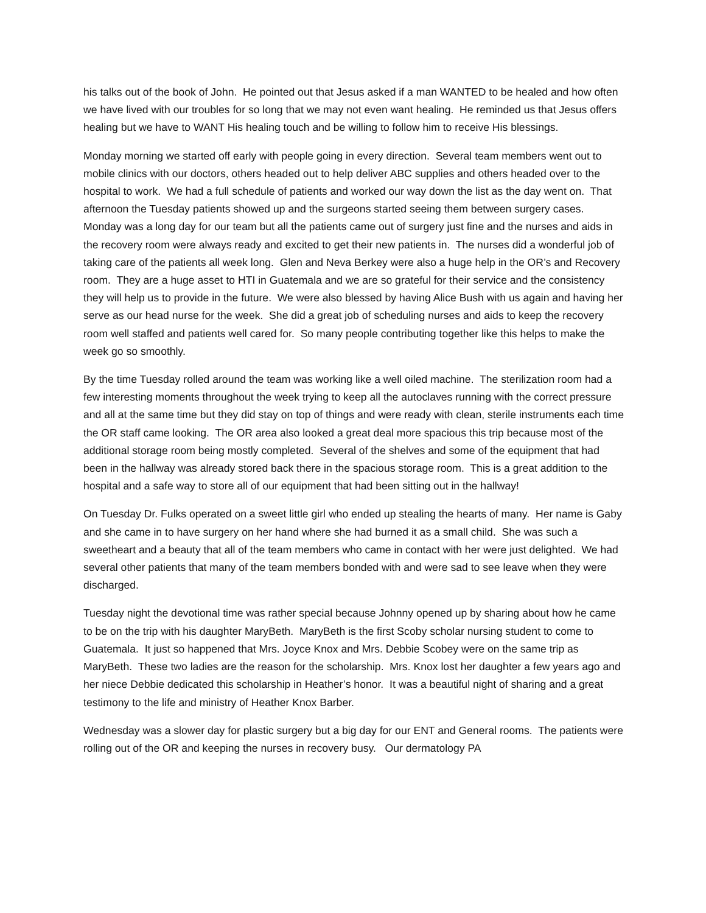his talks out of the book of John. He pointed out that Jesus asked if a man WANTED to be healed and how often we have lived with our troubles for so long that we may not even want healing. He reminded us that Jesus offers healing but we have to WANT His healing touch and be willing to follow him to receive His blessings.
Monday morning we started off early with people going in every direction. Several team members went out to mobile clinics with our doctors, others headed out to help deliver ABC supplies and others headed over to the hospital to work. We had a full schedule of patients and worked our way down the list as the day went on. That afternoon the Tuesday patients showed up and the surgeons started seeing them between surgery cases. Monday was a long day for our team but all the patients came out of surgery just fine and the nurses and aids in the recovery room were always ready and excited to get their new patients in. The nurses did a wonderful job of taking care of the patients all week long. Glen and Neva Berkey were also a huge help in the OR’s and Recovery room. They are a huge asset to HTI in Guatemala and we are so grateful for their service and the consistency they will help us to provide in the future. We were also blessed by having Alice Bush with us again and having her serve as our head nurse for the week. She did a great job of scheduling nurses and aids to keep the recovery room well staffed and patients well cared for. So many people contributing together like this helps to make the week go so smoothly.
By the time Tuesday rolled around the team was working like a well oiled machine. The sterilization room had a few interesting moments throughout the week trying to keep all the autoclaves running with the correct pressure and all at the same time but they did stay on top of things and were ready with clean, sterile instruments each time the OR staff came looking. The OR area also looked a great deal more spacious this trip because most of the additional storage room being mostly completed. Several of the shelves and some of the equipment that had been in the hallway was already stored back there in the spacious storage room. This is a great addition to the hospital and a safe way to store all of our equipment that had been sitting out in the hallway!
On Tuesday Dr. Fulks operated on a sweet little girl who ended up stealing the hearts of many. Her name is Gaby and she came in to have surgery on her hand where she had burned it as a small child. She was such a sweetheart and a beauty that all of the team members who came in contact with her were just delighted. We had several other patients that many of the team members bonded with and were sad to see leave when they were discharged.
Tuesday night the devotional time was rather special because Johnny opened up by sharing about how he came to be on the trip with his daughter MaryBeth. MaryBeth is the first Scoby scholar nursing student to come to Guatemala. It just so happened that Mrs. Joyce Knox and Mrs. Debbie Scobey were on the same trip as MaryBeth. These two ladies are the reason for the scholarship. Mrs. Knox lost her daughter a few years ago and her niece Debbie dedicated this scholarship in Heather’s honor. It was a beautiful night of sharing and a great testimony to the life and ministry of Heather Knox Barber.
Wednesday was a slower day for plastic surgery but a big day for our ENT and General rooms. The patients were rolling out of the OR and keeping the nurses in recovery busy. Our dermatology PA